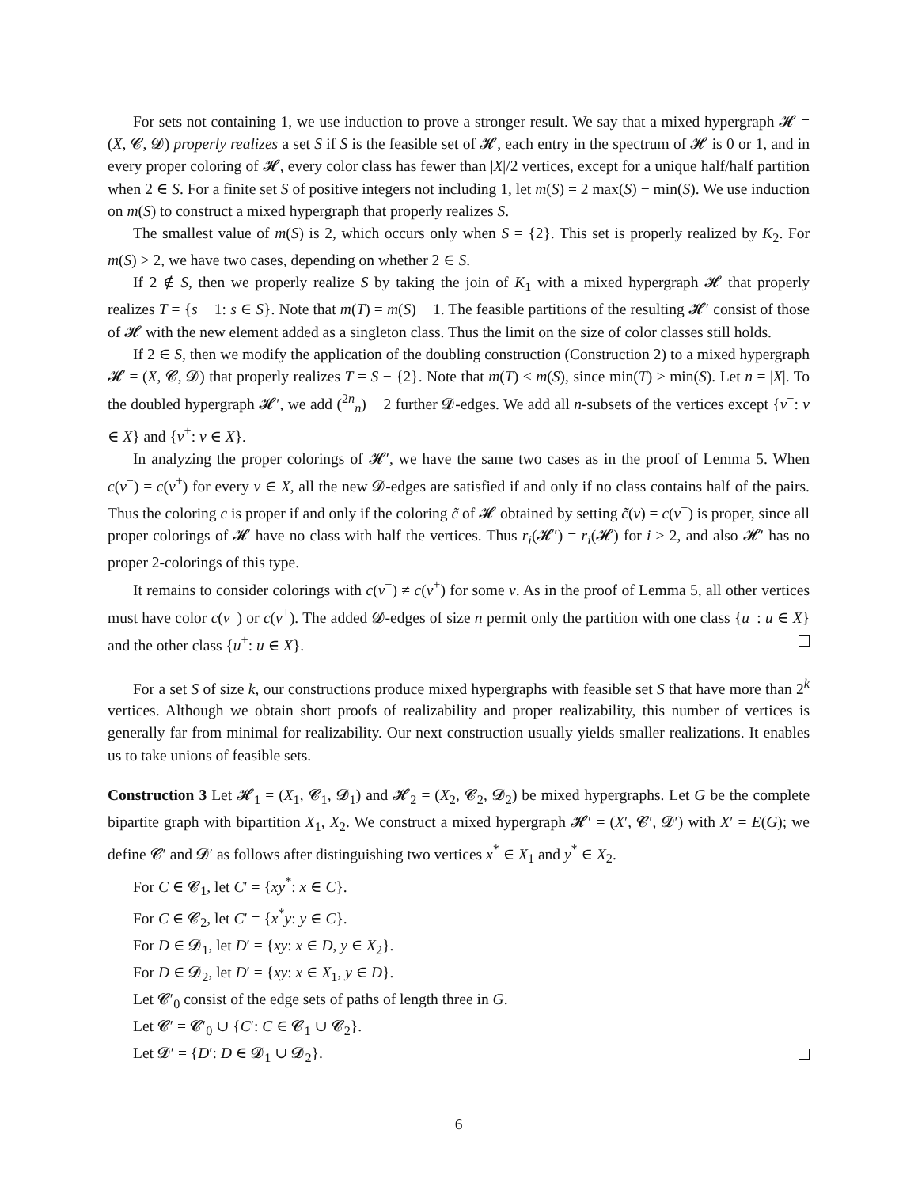For sets not containing 1, we use induction to prove a stronger result. We say that a mixed hypergraph 𝓗 = (X, 𝓒, 𝓓) properly realizes a set S if S is the feasible set of 𝓗, each entry in the spectrum of 𝓗 is 0 or 1, and in every proper coloring of 𝓗, every color class has fewer than |X|/2 vertices, except for a unique half/half partition when 2 ∈ S. For a finite set S of positive integers not including 1, let m(S) = 2 max(S) − min(S). We use induction on m(S) to construct a mixed hypergraph that properly realizes S.
The smallest value of m(S) is 2, which occurs only when S = {2}. This set is properly realized by K<sub>2</sub>. For m(S) > 2, we have two cases, depending on whether 2 ∈ S.
If 2 ∉ S, then we properly realize S by taking the join of K<sub>1</sub> with a mixed hypergraph 𝓗 that properly realizes T = {s − 1: s ∈ S}. Note that m(T) = m(S) − 1. The feasible partitions of the resulting 𝓗′ consist of those of 𝓗 with the new element added as a singleton class. Thus the limit on the size of color classes still holds.
If 2 ∈ S, then we modify the application of the doubling construction (Construction 2) to a mixed hypergraph 𝓗 = (X, 𝓒, 𝓓) that properly realizes T = S − {2}. Note that m(T) < m(S), since min(T) > min(S). Let n = |X|. To the doubled hypergraph 𝓗′, we add (<sup>2n</sup><sub>n</sub>) − 2 further 𝓓-edges. We add all n-subsets of the vertices except {v<sup>−</sup>: v ∈ X} and {v<sup>+</sup>: v ∈ X}.
In analyzing the proper colorings of 𝓗′, we have the same two cases as in the proof of Lemma 5. When c(v<sup>−</sup>) = c(v<sup>+</sup>) for every v ∈ X, all the new 𝓓-edges are satisfied if and only if no class contains half of the pairs. Thus the coloring c is proper if and only if the coloring c̃ of 𝓗 obtained by setting c̃(v) = c(v<sup>−</sup>) is proper, since all proper colorings of 𝓗 have no class with half the vertices. Thus r<sub>i</sub>(𝓗′) = r<sub>i</sub>(𝓗) for i > 2, and also 𝓗′ has no proper 2-colorings of this type.
It remains to consider colorings with c(v<sup>−</sup>) ≠ c(v<sup>+</sup>) for some v. As in the proof of Lemma 5, all other vertices must have color c(v<sup>−</sup>) or c(v<sup>+</sup>). The added 𝓓-edges of size n permit only the partition with one class {u<sup>−</sup>: u ∈ X} and the other class {u<sup>+</sup>: u ∈ X}.
For a set S of size k, our constructions produce mixed hypergraphs with feasible set S that have more than 2<sup>k</sup> vertices. Although we obtain short proofs of realizability and proper realizability, this number of vertices is generally far from minimal for realizability. Our next construction usually yields smaller realizations. It enables us to take unions of feasible sets.
Construction 3 Let 𝓗<sub>1</sub> = (X<sub>1</sub>, 𝓒<sub>1</sub>, 𝓓<sub>1</sub>) and 𝓗<sub>2</sub> = (X<sub>2</sub>, 𝓒<sub>2</sub>, 𝓓<sub>2</sub>) be mixed hypergraphs. Let G be the complete bipartite graph with bipartition X<sub>1</sub>, X<sub>2</sub>. We construct a mixed hypergraph 𝓗′ = (X′, 𝓒′, 𝓓′) with X′ = E(G); we define 𝓒′ and 𝓓′ as follows after distinguishing two vertices x<sup>*</sup> ∈ X<sub>1</sub> and y<sup>*</sup> ∈ X<sub>2</sub>.
For C ∈ 𝓒<sub>1</sub>, let C′ = {xy<sup>*</sup>: x ∈ C}.
For C ∈ 𝓒<sub>2</sub>, let C′ = {x<sup>*</sup>y: y ∈ C}.
For D ∈ 𝓓<sub>1</sub>, let D′ = {xy: x ∈ D, y ∈ X<sub>2</sub>}.
For D ∈ 𝓓<sub>2</sub>, let D′ = {xy: x ∈ X<sub>1</sub>, y ∈ D}.
Let 𝓒′<sub>0</sub> consist of the edge sets of paths of length three in G.
Let 𝓒′ = 𝓒′<sub>0</sub> ∪ {C′: C ∈ 𝓒<sub>1</sub> ∪ 𝓒<sub>2</sub>}.
Let 𝓓′ = {D′: D ∈ 𝓓<sub>1</sub> ∪ 𝓓<sub>2</sub>}.
6